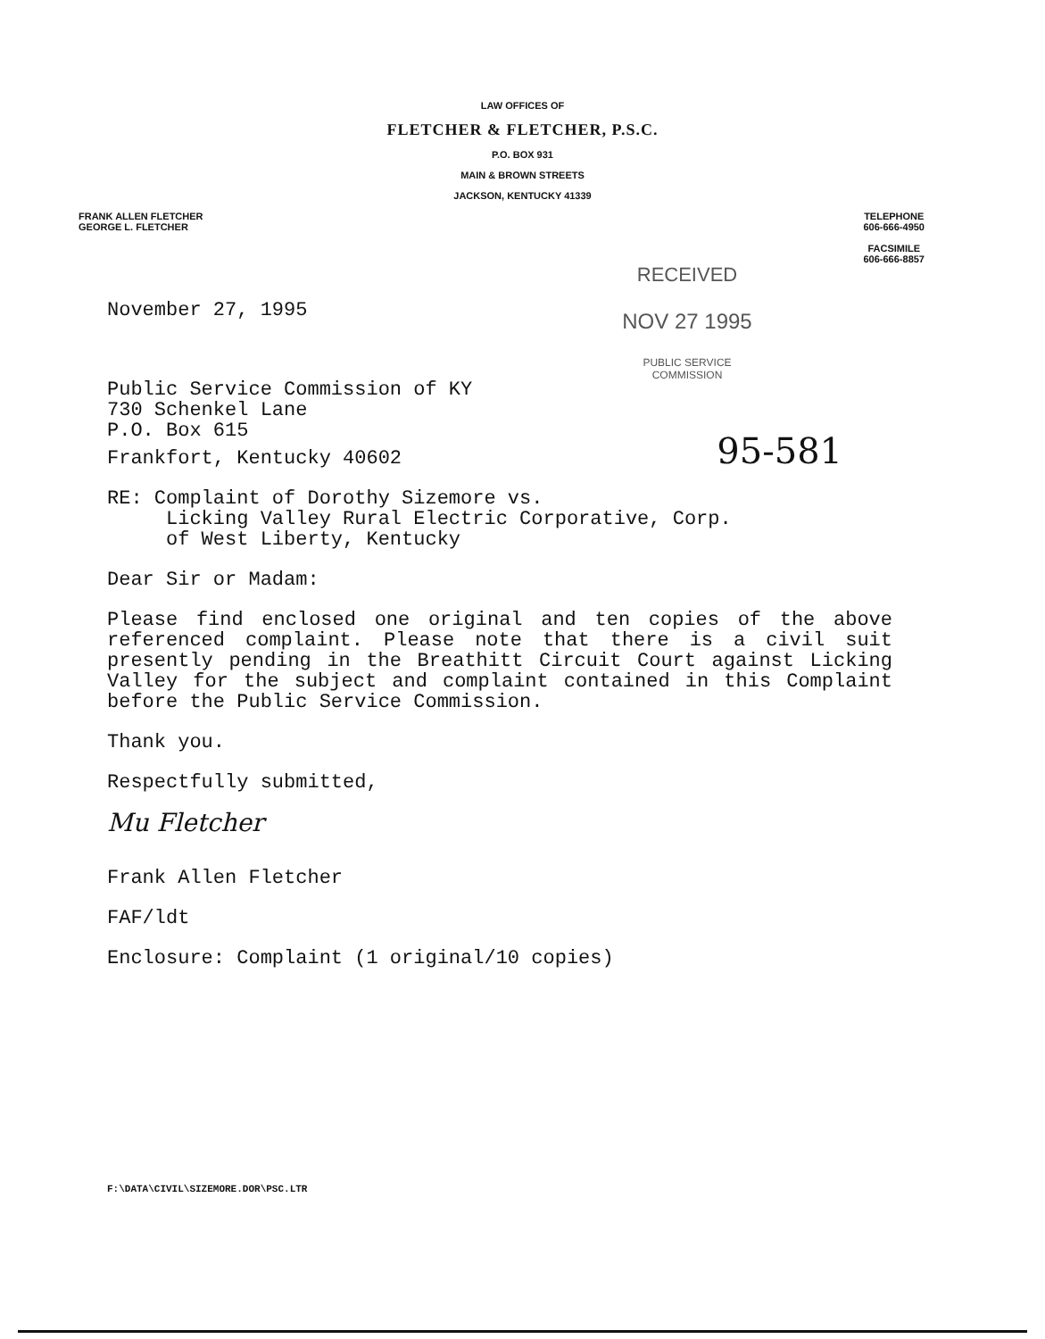LAW OFFICES OF
FLETCHER & FLETCHER, P.S.C.
P.O. BOX 931
MAIN & BROWN STREETS
JACKSON, KENTUCKY 41339
FRANK ALLEN FLETCHER
GEORGE L. FLETCHER
TELEPHONE
606-666-4950
FACSIMILE
606-666-8857
RECEIVED
NOV 27 1995
PUBLIC SERVICE
COMMISSION
November 27, 1995
Public Service Commission of KY
730 Schenkel Lane
P.O. Box 615
Frankfort, Kentucky 40602 95-581
RE: Complaint of Dorothy Sizemore vs.
Licking Valley Rural Electric Corporative, Corp.
of West Liberty, Kentucky
Dear Sir or Madam:
Please find enclosed one original and ten copies of the above referenced complaint. Please note that there is a civil suit presently pending in the Breathitt Circuit Court against Licking Valley for the subject and complaint contained in this Complaint before the Public Service Commission.
Thank you.
Respectfully submitted,
Mu Fletcher
Frank Allen Fletcher
FAF/ldt
Enclosure: Complaint (1 original/10 copies)
F:\DATA\CIVIL\SIZEMORE.DOR\PSC.LTR